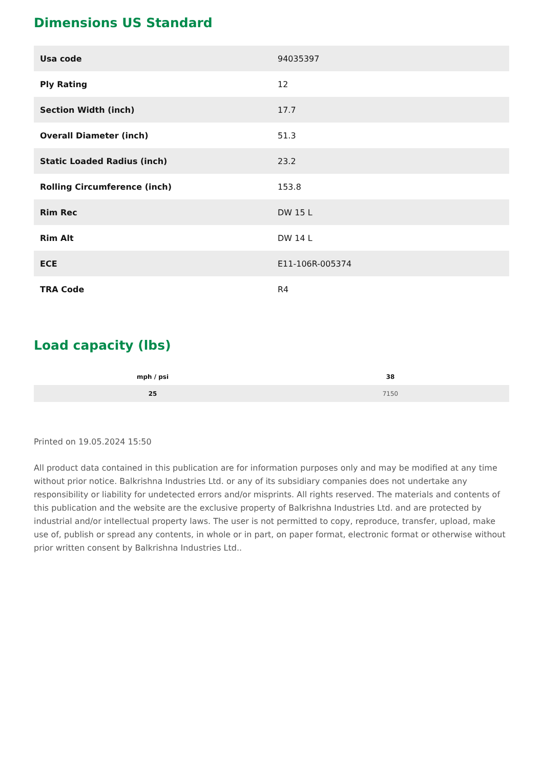Dimensions US Standard
| Usa code | 94035397 |
| Ply Rating | 12 |
| Section Width (inch) | 17.7 |
| Overall Diameter (inch) | 51.3 |
| Static Loaded Radius (inch) | 23.2 |
| Rolling Circumference (inch) | 153.8 |
| Rim Rec | DW 15 L |
| Rim Alt | DW 14 L |
| ECE | E11-106R-005374 |
| TRA Code | R4 |
Load capacity (lbs)
| mph / psi | 38 |
| --- | --- |
| 25 | 7150 |
Printed on 19.05.2024 15:50
All product data contained in this publication are for information purposes only and may be modified at any time without prior notice. Balkrishna Industries Ltd. or any of its subsidiary companies does not undertake any responsibility or liability for undetected errors and/or misprints. All rights reserved. The materials and contents of this publication and the website are the exclusive property of Balkrishna Industries Ltd. and are protected by industrial and/or intellectual property laws. The user is not permitted to copy, reproduce, transfer, upload, make use of, publish or spread any contents, in whole or in part, on paper format, electronic format or otherwise without prior written consent by Balkrishna Industries Ltd..